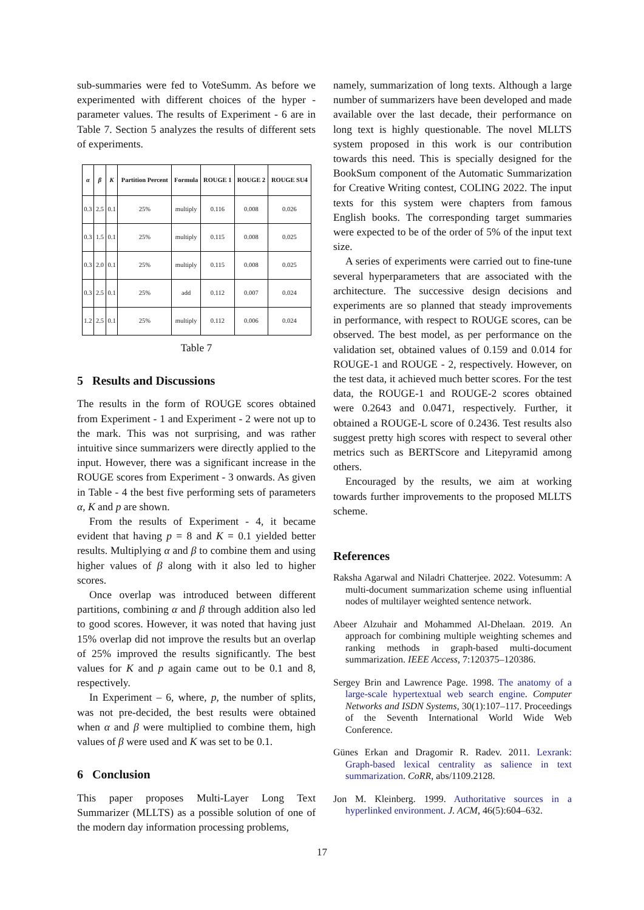sub-summaries were fed to VoteSumm. As before we experimented with different choices of the hyper - parameter values. The results of Experiment - 6 are in Table 7. Section 5 analyzes the results of different sets of experiments.
| α | β | K | Partition Percent | Formula | ROUGE 1 | ROUGE 2 | ROUGE SU4 |
| --- | --- | --- | --- | --- | --- | --- | --- |
| 0.3 | 2.5 | 0.1 | 25% | multiply | 0.116 | 0.008 | 0.026 |
| 0.3 | 1.5 | 0.1 | 25% | multiply | 0.115 | 0.008 | 0.025 |
| 0.3 | 2.0 | 0.1 | 25% | multiply | 0.115 | 0.008 | 0.025 |
| 0.3 | 2.5 | 0.1 | 25% | add | 0.112 | 0.007 | 0.024 |
| 1.2 | 2.5 | 0.1 | 25% | multiply | 0.112 | 0.006 | 0.024 |
Table 7
5 Results and Discussions
The results in the form of ROUGE scores obtained from Experiment - 1 and Experiment - 2 were not up to the mark. This was not surprising, and was rather intuitive since summarizers were directly applied to the input. However, there was a significant increase in the ROUGE scores from Experiment - 3 onwards. As given in Table - 4 the best five performing sets of parameters α, K and p are shown.
From the results of Experiment - 4, it became evident that having p = 8 and K = 0.1 yielded better results. Multiplying α and β to combine them and using higher values of β along with it also led to higher scores.
Once overlap was introduced between different partitions, combining α and β through addition also led to good scores. However, it was noted that having just 15% overlap did not improve the results but an overlap of 25% improved the results significantly. The best values for K and p again came out to be 0.1 and 8, respectively.
In Experiment – 6, where, p, the number of splits, was not pre-decided, the best results were obtained when α and β were multiplied to combine them, high values of β were used and K was set to be 0.1.
6 Conclusion
This paper proposes Multi-Layer Long Text Summarizer (MLLTS) as a possible solution of one of the modern day information processing problems,
namely, summarization of long texts. Although a large number of summarizers have been developed and made available over the last decade, their performance on long text is highly questionable. The novel MLLTS system proposed in this work is our contribution towards this need. This is specially designed for the BookSum component of the Automatic Summarization for Creative Writing contest, COLING 2022. The input texts for this system were chapters from famous English books. The corresponding target summaries were expected to be of the order of 5% of the input text size.
A series of experiments were carried out to fine-tune several hyperparameters that are associated with the architecture. The successive design decisions and experiments are so planned that steady improvements in performance, with respect to ROUGE scores, can be observed. The best model, as per performance on the validation set, obtained values of 0.159 and 0.014 for ROUGE-1 and ROUGE - 2, respectively. However, on the test data, it achieved much better scores. For the test data, the ROUGE-1 and ROUGE-2 scores obtained were 0.2643 and 0.0471, respectively. Further, it obtained a ROUGE-L score of 0.2436. Test results also suggest pretty high scores with respect to several other metrics such as BERTScore and Litepyramid among others.
Encouraged by the results, we aim at working towards further improvements to the proposed MLLTS scheme.
References
Raksha Agarwal and Niladri Chatterjee. 2022. Votesumm: A multi-document summarization scheme using influential nodes of multilayer weighted sentence network.
Abeer Alzuhair and Mohammed Al-Dhelaan. 2019. An approach for combining multiple weighting schemes and ranking methods in graph-based multi-document summarization. IEEE Access, 7:120375–120386.
Sergey Brin and Lawrence Page. 1998. The anatomy of a large-scale hypertextual web search engine. Computer Networks and ISDN Systems, 30(1):107–117. Proceedings of the Seventh International World Wide Web Conference.
Günes Erkan and Dragomir R. Radev. 2011. Lexrank: Graph-based lexical centrality as salience in text summarization. CoRR, abs/1109.2128.
Jon M. Kleinberg. 1999. Authoritative sources in a hyperlinked environment. J. ACM, 46(5):604–632.
17